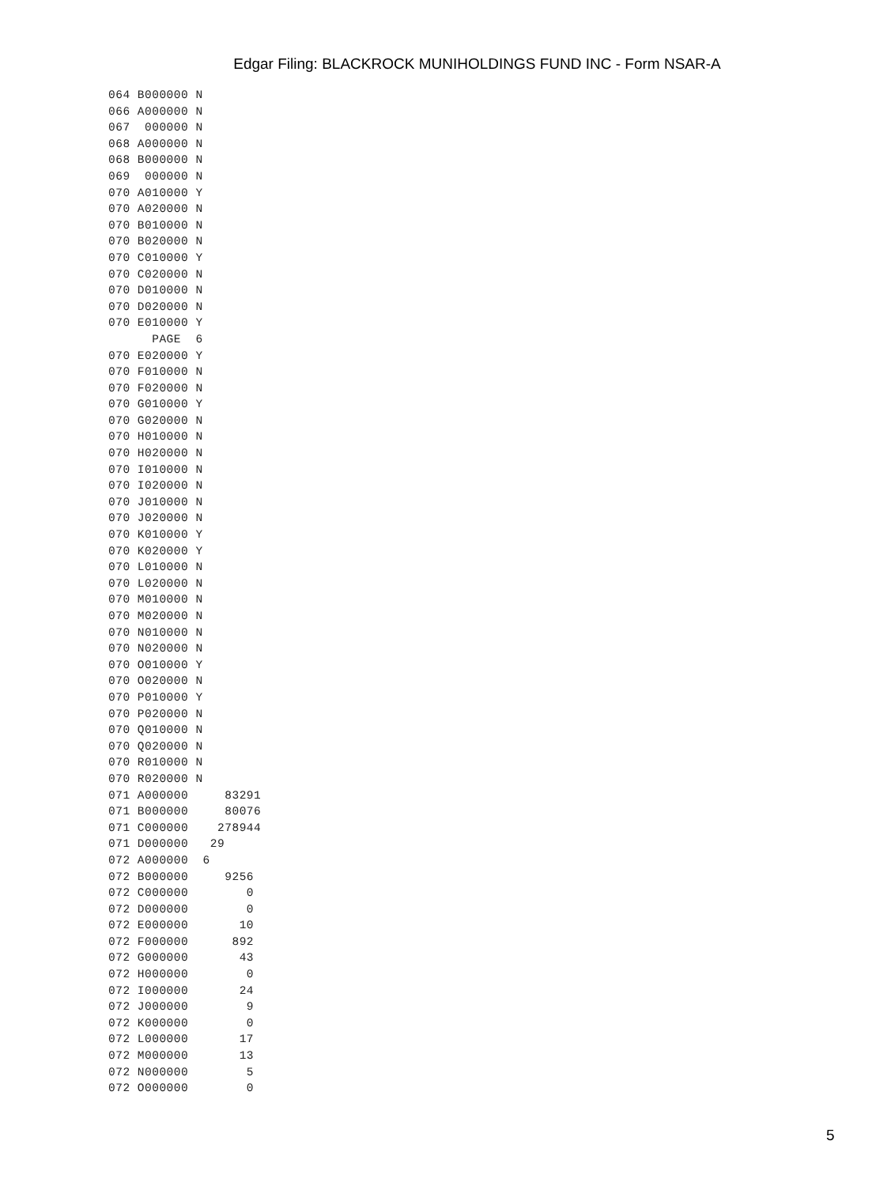Edgar Filing: BLACKROCK MUNIHOLDINGS FUND INC - Form NSAR-A
064 B000000 N
066 A000000 N
067  000000 N
068 A000000 N
068 B000000 N
069  000000 N
070 A010000 Y
070 A020000 N
070 B010000 N
070 B020000 N
070 C010000 Y
070 C020000 N
070 D010000 N
070 D020000 N
070 E010000 Y
      PAGE  6
070 E020000 Y
070 F010000 N
070 F020000 N
070 G010000 Y
070 G020000 N
070 H010000 N
070 H020000 N
070 I010000 N
070 I020000 N
070 J010000 N
070 J020000 N
070 K010000 Y
070 K020000 Y
070 L010000 N
070 L020000 N
070 M010000 N
070 M020000 N
070 N010000 N
070 N020000 N
070 O010000 Y
070 O020000 N
070 P010000 Y
070 P020000 N
070 Q010000 N
070 Q020000 N
070 R010000 N
070 R020000 N
071 A000000     83291
071 B000000     80076
071 C000000    278944
071 D000000   29
072 A000000  6
072 B000000     9256
072 C000000        0
072 D000000        0
072 E000000       10
072 F000000      892
072 G000000       43
072 H000000        0
072 I000000       24
072 J000000        9
072 K000000        0
072 L000000       17
072 M000000       13
072 N000000        5
072 O000000        0
5